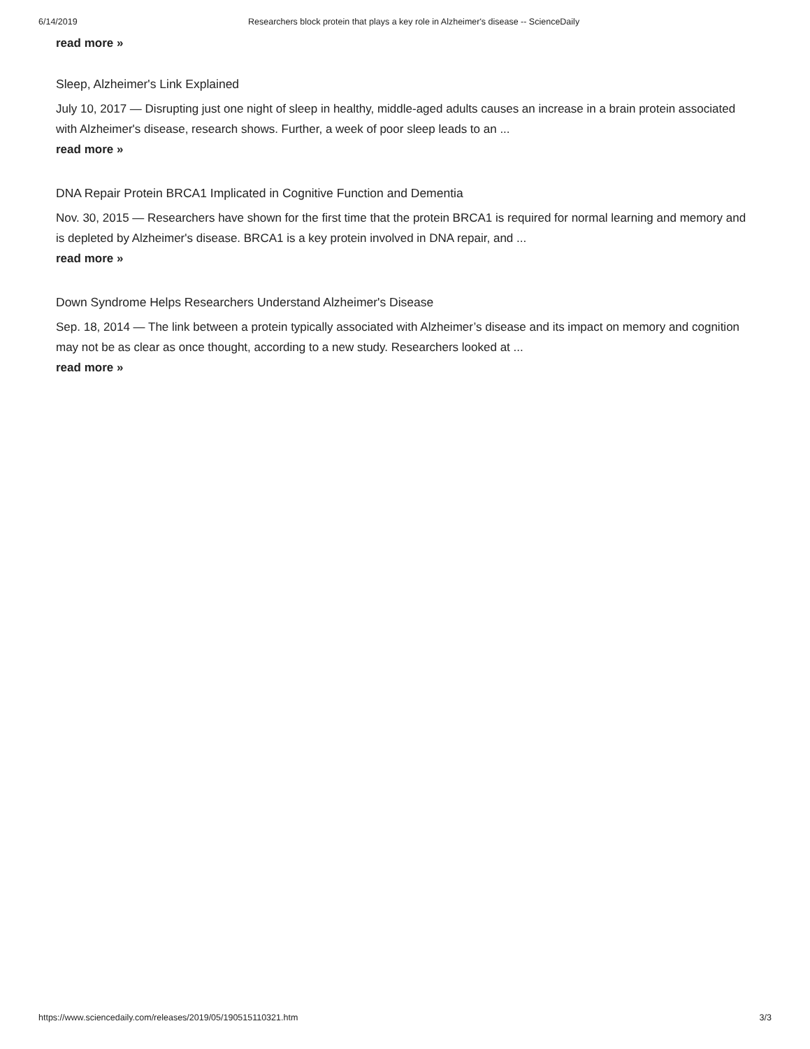6/14/2019 Researchers block protein that plays a key role in Alzheimer's disease -- ScienceDaily
read more »
Sleep, Alzheimer's Link Explained
July 10, 2017 — Disrupting just one night of sleep in healthy, middle-aged adults causes an increase in a brain protein associated with Alzheimer's disease, research shows. Further, a week of poor sleep leads to an ...
read more »
DNA Repair Protein BRCA1 Implicated in Cognitive Function and Dementia
Nov. 30, 2015 — Researchers have shown for the first time that the protein BRCA1 is required for normal learning and memory and is depleted by Alzheimer's disease. BRCA1 is a key protein involved in DNA repair, and ...
read more »
Down Syndrome Helps Researchers Understand Alzheimer's Disease
Sep. 18, 2014 — The link between a protein typically associated with Alzheimer’s disease and its impact on memory and cognition may not be as clear as once thought, according to a new study. Researchers looked at ...
read more »
https://www.sciencedaily.com/releases/2019/05/190515110321.htm 3/3